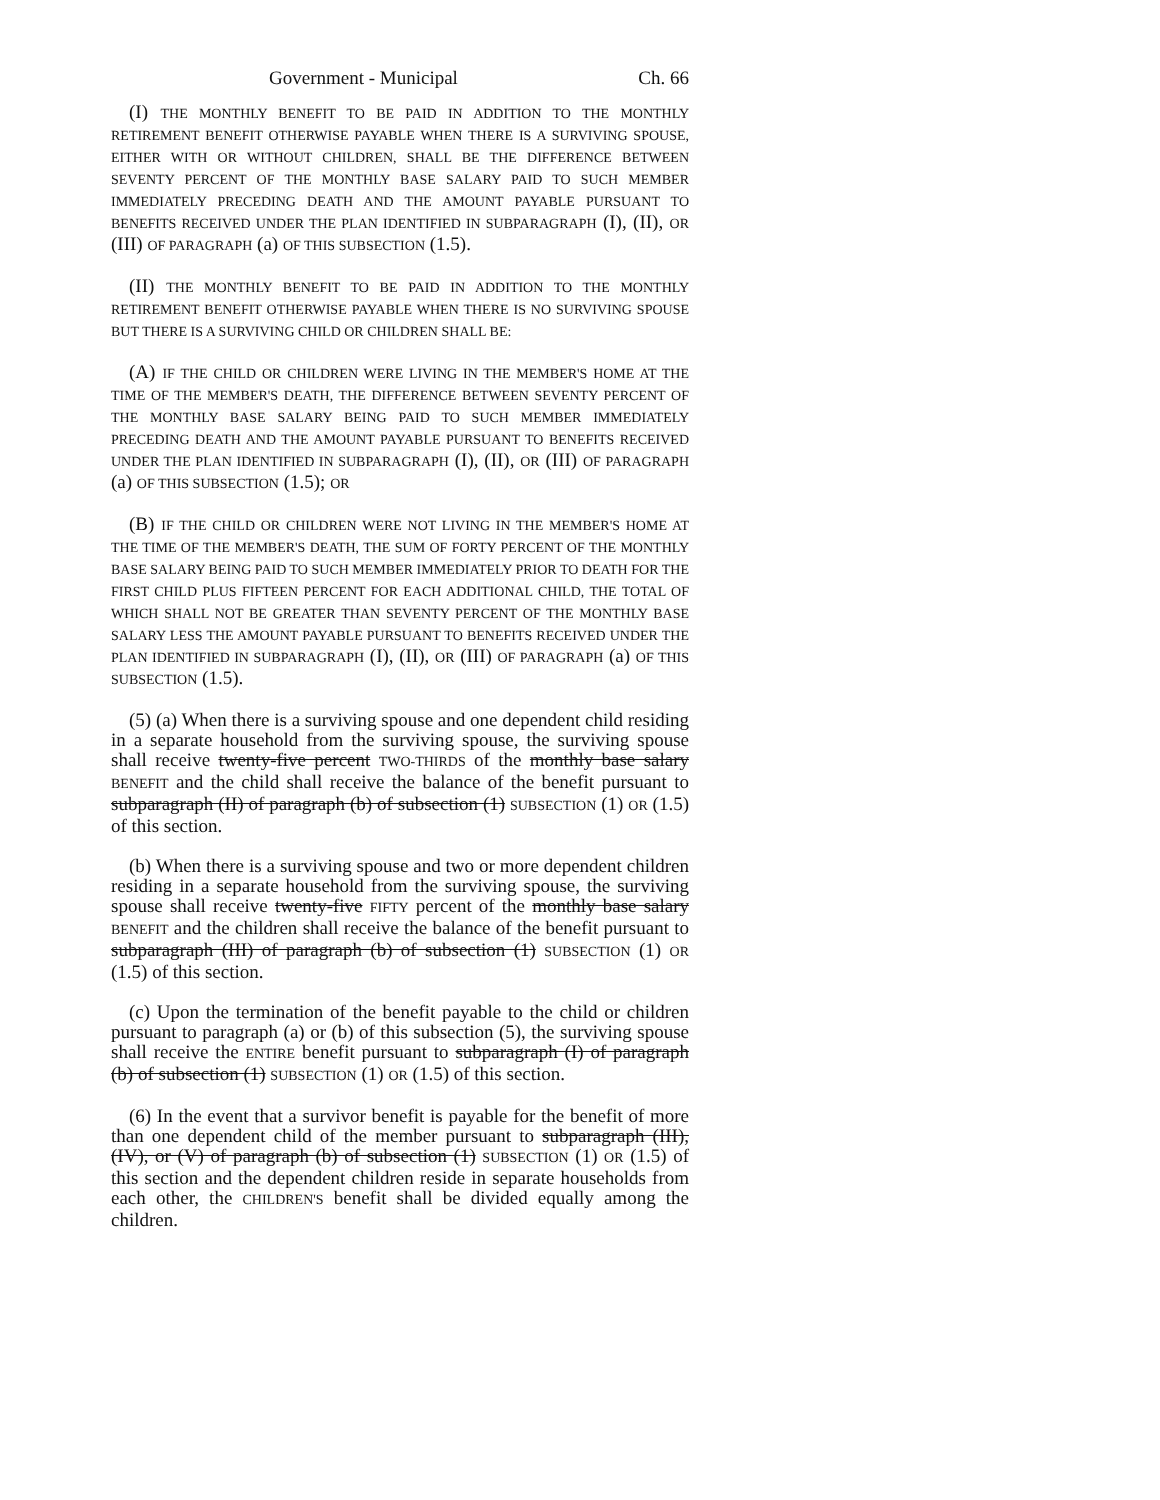Government - Municipal Ch. 66
(I) THE MONTHLY BENEFIT TO BE PAID IN ADDITION TO THE MONTHLY RETIREMENT BENEFIT OTHERWISE PAYABLE WHEN THERE IS A SURVIVING SPOUSE, EITHER WITH OR WITHOUT CHILDREN, SHALL BE THE DIFFERENCE BETWEEN SEVENTY PERCENT OF THE MONTHLY BASE SALARY PAID TO SUCH MEMBER IMMEDIATELY PRECEDING DEATH AND THE AMOUNT PAYABLE PURSUANT TO BENEFITS RECEIVED UNDER THE PLAN IDENTIFIED IN SUBPARAGRAPH (I), (II), OR (III) OF PARAGRAPH (a) OF THIS SUBSECTION (1.5).
(II) THE MONTHLY BENEFIT TO BE PAID IN ADDITION TO THE MONTHLY RETIREMENT BENEFIT OTHERWISE PAYABLE WHEN THERE IS NO SURVIVING SPOUSE BUT THERE IS A SURVIVING CHILD OR CHILDREN SHALL BE:
(A) IF THE CHILD OR CHILDREN WERE LIVING IN THE MEMBER'S HOME AT THE TIME OF THE MEMBER'S DEATH, THE DIFFERENCE BETWEEN SEVENTY PERCENT OF THE MONTHLY BASE SALARY BEING PAID TO SUCH MEMBER IMMEDIATELY PRECEDING DEATH AND THE AMOUNT PAYABLE PURSUANT TO BENEFITS RECEIVED UNDER THE PLAN IDENTIFIED IN SUBPARAGRAPH (I), (II), OR (III) OF PARAGRAPH (a) OF THIS SUBSECTION (1.5); OR
(B) IF THE CHILD OR CHILDREN WERE NOT LIVING IN THE MEMBER'S HOME AT THE TIME OF THE MEMBER'S DEATH, THE SUM OF FORTY PERCENT OF THE MONTHLY BASE SALARY BEING PAID TO SUCH MEMBER IMMEDIATELY PRIOR TO DEATH FOR THE FIRST CHILD PLUS FIFTEEN PERCENT FOR EACH ADDITIONAL CHILD, THE TOTAL OF WHICH SHALL NOT BE GREATER THAN SEVENTY PERCENT OF THE MONTHLY BASE SALARY LESS THE AMOUNT PAYABLE PURSUANT TO BENEFITS RECEIVED UNDER THE PLAN IDENTIFIED IN SUBPARAGRAPH (I), (II), OR (III) OF PARAGRAPH (a) OF THIS SUBSECTION (1.5).
(5) (a) When there is a surviving spouse and one dependent child residing in a separate household from the surviving spouse, the surviving spouse shall receive twenty-five percent TWO-THIRDS of the monthly base salary BENEFIT and the child shall receive the balance of the benefit pursuant to subparagraph (II) of paragraph (b) of subsection (1) SUBSECTION (1) OR (1.5) of this section.
(b) When there is a surviving spouse and two or more dependent children residing in a separate household from the surviving spouse, the surviving spouse shall receive twenty-five FIFTY percent of the monthly base salary BENEFIT and the children shall receive the balance of the benefit pursuant to subparagraph (III) of paragraph (b) of subsection (1) SUBSECTION (1) OR (1.5) of this section.
(c) Upon the termination of the benefit payable to the child or children pursuant to paragraph (a) or (b) of this subsection (5), the surviving spouse shall receive the ENTIRE benefit pursuant to subparagraph (I) of paragraph (b) of subsection (1) SUBSECTION (1) OR (1.5) of this section.
(6) In the event that a survivor benefit is payable for the benefit of more than one dependent child of the member pursuant to subparagraph (III), (IV), or (V) of paragraph (b) of subsection (1) SUBSECTION (1) OR (1.5) of this section and the dependent children reside in separate households from each other, the CHILDREN'S benefit shall be divided equally among the children.